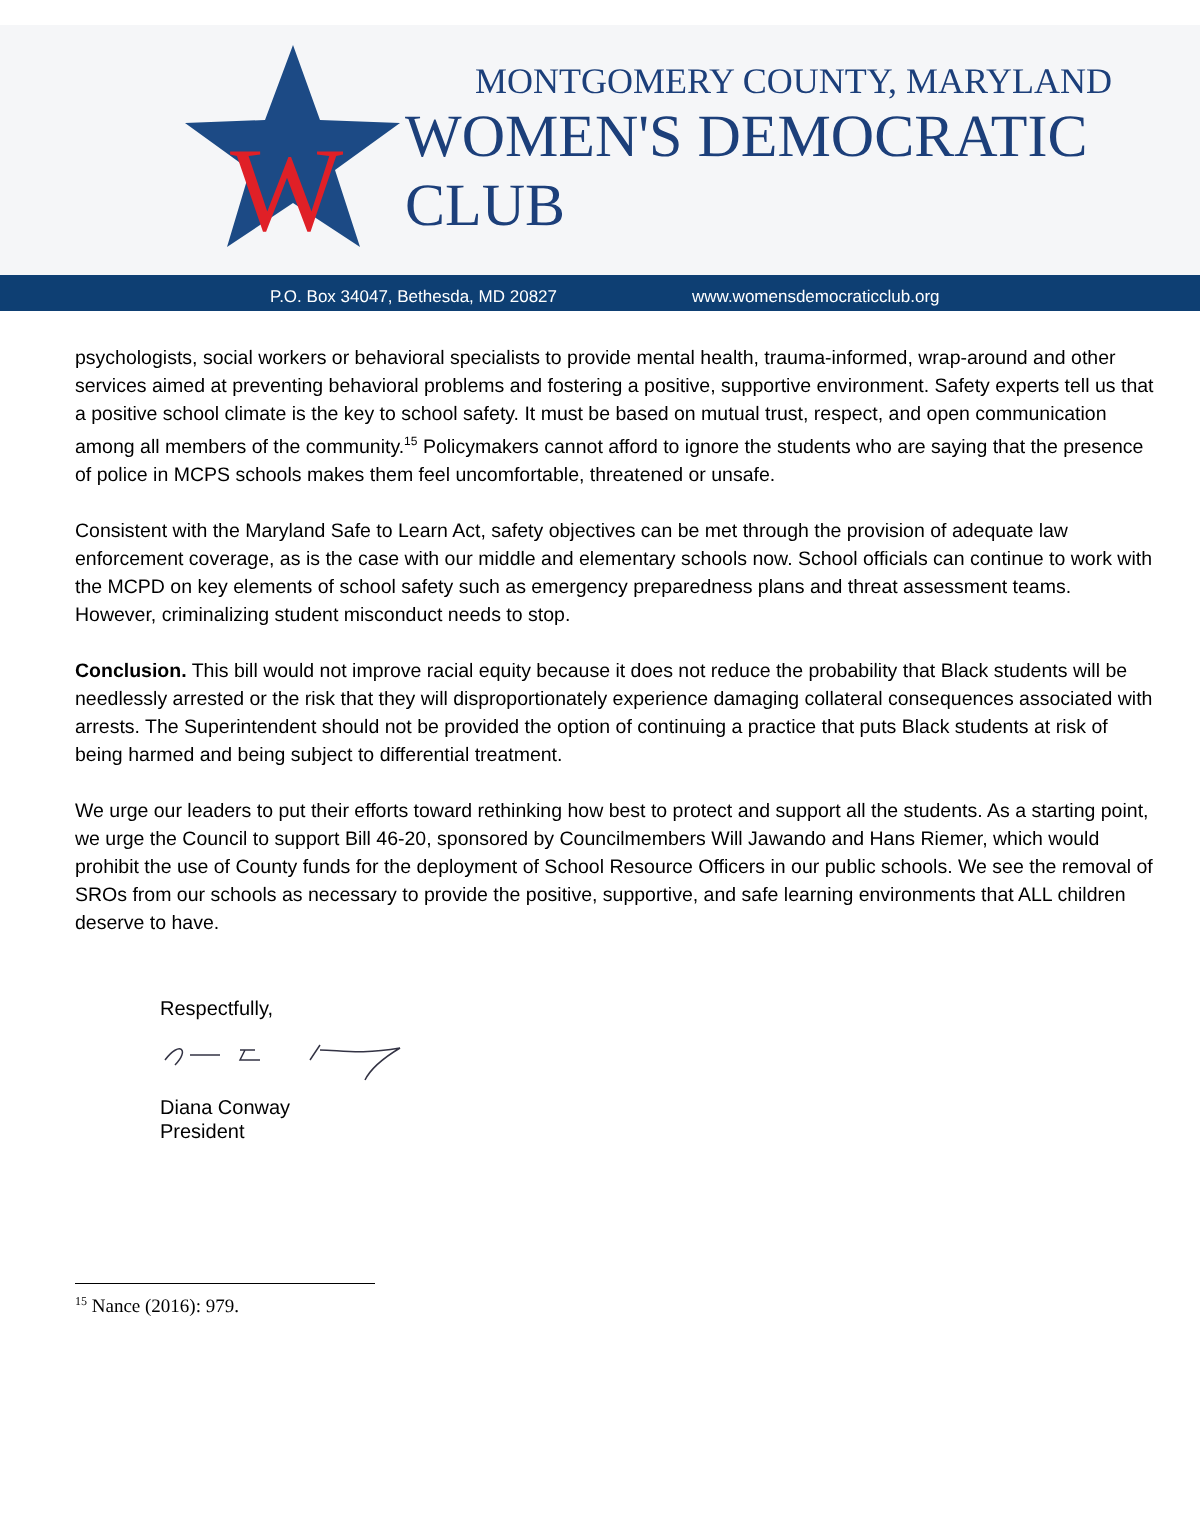W
MONTGOMERY COUNTY, MARYLAND
WOMEN'S DEMOCRATIC CLUB
P.O. Box 34047, Bethesda, MD 20827 www.womensdemocraticclub.org
psychologists, social workers or behavioral specialists to provide mental health, trauma-informed, wrap-around and other services aimed at preventing behavioral problems and fostering a positive, supportive environment. Safety experts tell us that a positive school climate is the key to school safety. It must be based on mutual trust, respect, and open communication among all members of the community.<sup>15</sup> Policymakers cannot afford to ignore the students who are saying that the presence of police in MCPS schools makes them feel uncomfortable, threatened or unsafe.
Consistent with the Maryland Safe to Learn Act, safety objectives can be met through the provision of adequate law enforcement coverage, as is the case with our middle and elementary schools now. School officials can continue to work with the MCPD on key elements of school safety such as emergency preparedness plans and threat assessment teams. However, criminalizing student misconduct needs to stop.
Conclusion. This bill would not improve racial equity because it does not reduce the probability that Black students will be needlessly arrested or the risk that they will disproportionately experience damaging collateral consequences associated with arrests. The Superintendent should not be provided the option of continuing a practice that puts Black students at risk of being harmed and being subject to differential treatment.
We urge our leaders to put their efforts toward rethinking how best to protect and support all the students. As a starting point, we urge the Council to support Bill 46-20, sponsored by Councilmembers Will Jawando and Hans Riemer, which would prohibit the use of County funds for the deployment of School Resource Officers in our public schools. We see the removal of SROs from our schools as necessary to provide the positive, supportive, and safe learning environments that ALL children deserve to have.
Respectfully,
Diana Conway
President
<sup>15</sup> Nance (2016): 979.